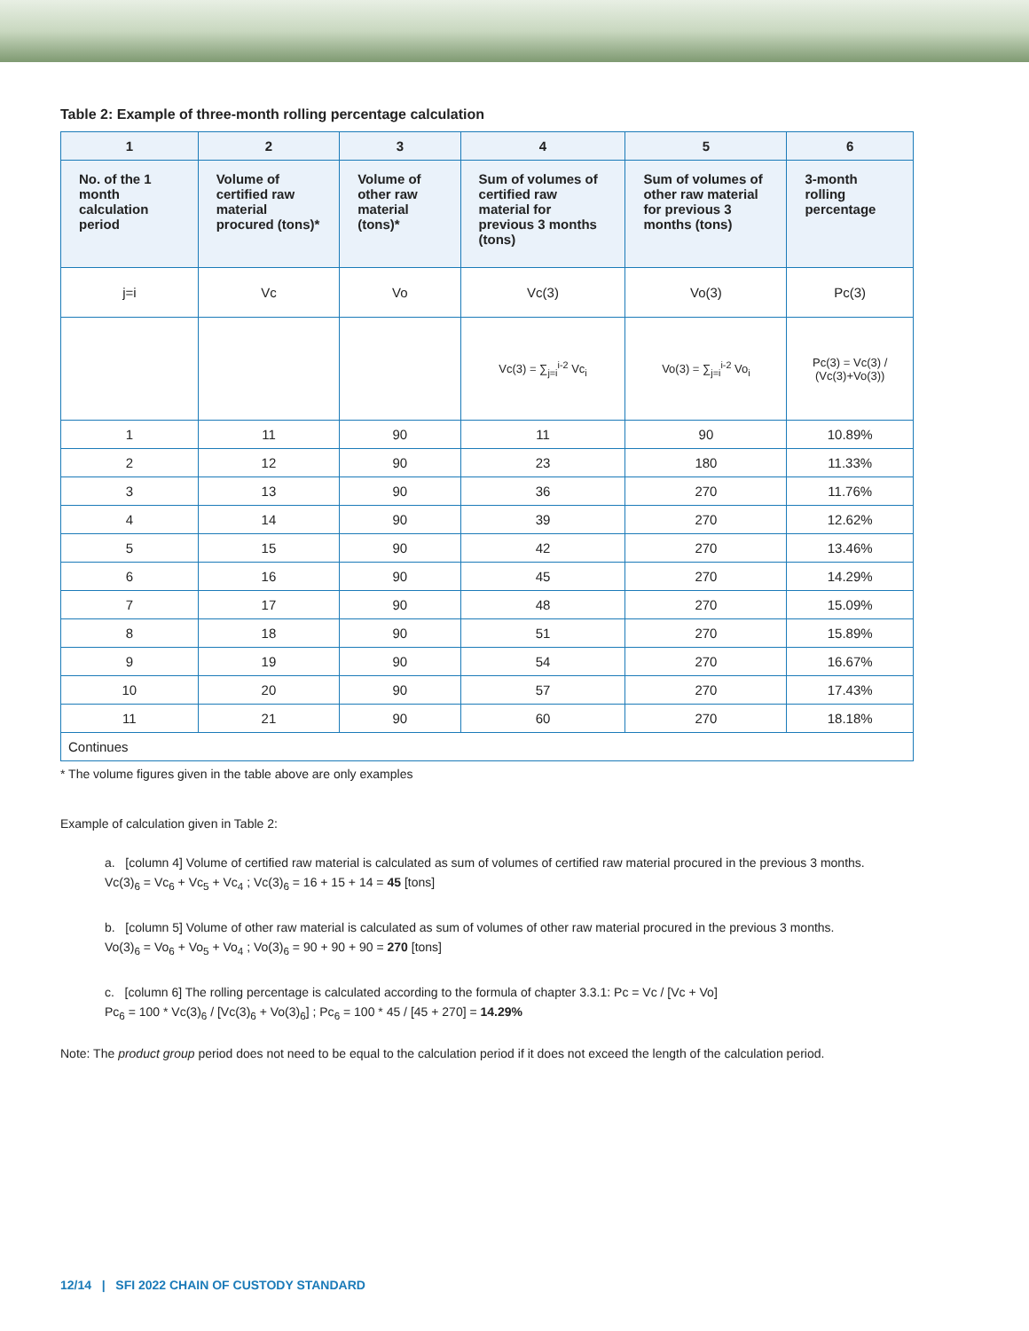Table 2: Example of three-month rolling percentage calculation
| 1 | 2 | 3 | 4 | 5 | 6 |
| --- | --- | --- | --- | --- | --- |
| No. of the 1 month calculation period | Volume of certified raw material procured (tons)* | Volume of other raw material (tons)* | Sum of volumes of certified raw material for previous 3 months (tons) | Sum of volumes of other raw material for previous 3 months (tons) | 3-month rolling percentage |
| j=i | Vc | Vo | Vc(3) | Vo(3) | Pc(3) |
| | | | Vc(3) = ∑<sub>j=i</sub><sup>i-2</sup> Vc<sub>i</sub> | Vo(3) = ∑<sub>j=i</sub><sup>i-2</sup> Vo<sub>i</sub> | Pc(3) = Vc(3) / (Vc(3)+Vo(3)) |
| 1 | 11 | 90 | 11 | 90 | 10.89% |
| 2 | 12 | 90 | 23 | 180 | 11.33% |
| 3 | 13 | 90 | 36 | 270 | 11.76% |
| 4 | 14 | 90 | 39 | 270 | 12.62% |
| 5 | 15 | 90 | 42 | 270 | 13.46% |
| 6 | 16 | 90 | 45 | 270 | 14.29% |
| 7 | 17 | 90 | 48 | 270 | 15.09% |
| 8 | 18 | 90 | 51 | 270 | 15.89% |
| 9 | 19 | 90 | 54 | 270 | 16.67% |
| 10 | 20 | 90 | 57 | 270 | 17.43% |
| 11 | 21 | 90 | 60 | 270 | 18.18% |
| Continues | | | | | |
* The volume figures given in the table above are only examples
Example of calculation given in Table 2:
a. [column 4] Volume of certified raw material is calculated as sum of volumes of certified raw material procured in the previous 3 months.
Vc(3)<sub>6</sub> = Vc<sub>6</sub> + Vc<sub>5</sub> + Vc<sub>4</sub> ; Vc(3)<sub>6</sub> = 16 + 15 + 14 = 45 [tons]
b. [column 5] Volume of other raw material is calculated as sum of volumes of other raw material procured in the previous 3 months.
Vo(3)<sub>6</sub> = Vo<sub>6</sub> + Vo<sub>5</sub> + Vo<sub>4</sub> ; Vo(3)<sub>6</sub> = 90 + 90 + 90 = 270 [tons]
c. [column 6] The rolling percentage is calculated according to the formula of chapter 3.3.1: Pc = Vc / [Vc + Vo]
Pc<sub>6</sub> = 100 * Vc(3)<sub>6</sub> / [Vc(3)<sub>6</sub> + Vo(3)<sub>6</sub>] ; Pc<sub>6</sub> = 100 * 45 / [45 + 270] = 14.29%
Note: The product group period does not need to be equal to the calculation period if it does not exceed the length of the calculation period.
12/14 | SFI 2022 CHAIN OF CUSTODY STANDARD